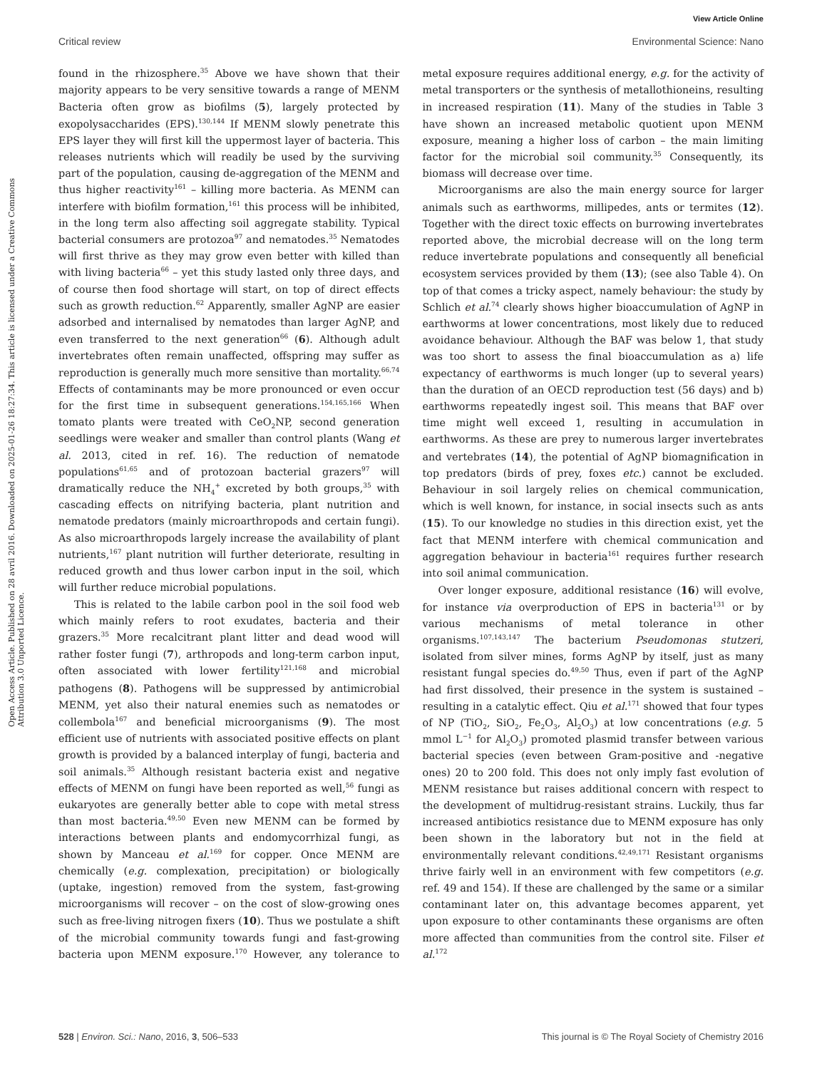View Article Online
Critical review Environmental Science: Nano
Open Access Article. Published on 28 avril 2016. Downloaded on 2025-01-26 18:27:34. This article is licensed under a Creative Commons Attribution 3.0 Unported Licence.
found in the rhizosphere.<sup>35</sup> Above we have shown that their majority appears to be very sensitive towards a range of MENM Bacteria often grow as biofilms (5), largely protected by exopolysaccharides (EPS).<sup>130,144</sup> If MENM slowly penetrate this EPS layer they will first kill the uppermost layer of bacteria. This releases nutrients which will readily be used by the surviving part of the population, causing de-aggregation of the MENM and thus higher reactivity<sup>161</sup> – killing more bacteria. As MENM can interfere with biofilm formation,<sup>161</sup> this process will be inhibited, in the long term also affecting soil aggregate stability. Typical bacterial consumers are protozoa<sup>97</sup> and nematodes.<sup>35</sup> Nematodes will first thrive as they may grow even better with killed than with living bacteria<sup>66</sup> – yet this study lasted only three days, and of course then food shortage will start, on top of direct effects such as growth reduction.<sup>62</sup> Apparently, smaller AgNP are easier adsorbed and internalised by nematodes than larger AgNP, and even transferred to the next generation<sup>66</sup> (6). Although adult invertebrates often remain unaffected, offspring may suffer as reproduction is generally much more sensitive than mortality.<sup>66,74</sup> Effects of contaminants may be more pronounced or even occur for the first time in subsequent generations.<sup>154,165,166</sup> When tomato plants were treated with CeO<sub>2</sub>NP, second generation seedlings were weaker and smaller than control plants (Wang et al. 2013, cited in ref. 16). The reduction of nematode populations<sup>61,65</sup> and of protozoan bacterial grazers<sup>97</sup> will dramatically reduce the NH<sub>4</sub><sup>+</sup> excreted by both groups,<sup>35</sup> with cascading effects on nitrifying bacteria, plant nutrition and nematode predators (mainly microarthropods and certain fungi). As also microarthropods largely increase the availability of plant nutrients,<sup>167</sup> plant nutrition will further deteriorate, resulting in reduced growth and thus lower carbon input in the soil, which will further reduce microbial populations.
This is related to the labile carbon pool in the soil food web which mainly refers to root exudates, bacteria and their grazers.<sup>35</sup> More recalcitrant plant litter and dead wood will rather foster fungi (7), arthropods and long-term carbon input, often associated with lower fertility<sup>121,168</sup> and microbial pathogens (8). Pathogens will be suppressed by antimicrobial MENM, yet also their natural enemies such as nematodes or collembola<sup>167</sup> and beneficial microorganisms (9). The most efficient use of nutrients with associated positive effects on plant growth is provided by a balanced interplay of fungi, bacteria and soil animals.<sup>35</sup> Although resistant bacteria exist and negative effects of MENM on fungi have been reported as well,<sup>56</sup> fungi as eukaryotes are generally better able to cope with metal stress than most bacteria.<sup>49,50</sup> Even new MENM can be formed by interactions between plants and endomycorrhizal fungi, as shown by Manceau et al.<sup>169</sup> for copper. Once MENM are chemically (e.g. complexation, precipitation) or biologically (uptake, ingestion) removed from the system, fast-growing microorganisms will recover – on the cost of slow-growing ones such as free-living nitrogen fixers (10). Thus we postulate a shift of the microbial community towards fungi and fast-growing bacteria upon MENM exposure.<sup>170</sup> However, any tolerance to metal exposure requires additional energy, e.g. for the activity of metal transporters or the synthesis of metallothioneins, resulting in increased respiration (11). Many of the studies in Table 3 have shown an increased metabolic quotient upon MENM exposure, meaning a higher loss of carbon – the main limiting factor for the microbial soil community.<sup>35</sup> Consequently, its biomass will decrease over time.
Microorganisms are also the main energy source for larger animals such as earthworms, millipedes, ants or termites (12). Together with the direct toxic effects on burrowing invertebrates reported above, the microbial decrease will on the long term reduce invertebrate populations and consequently all beneficial ecosystem services provided by them (13); (see also Table 4). On top of that comes a tricky aspect, namely behaviour: the study by Schlich et al.<sup>74</sup> clearly shows higher bioaccumulation of AgNP in earthworms at lower concentrations, most likely due to reduced avoidance behaviour. Although the BAF was below 1, that study was too short to assess the final bioaccumulation as a) life expectancy of earthworms is much longer (up to several years) than the duration of an OECD reproduction test (56 days) and b) earthworms repeatedly ingest soil. This means that BAF over time might well exceed 1, resulting in accumulation in earthworms. As these are prey to numerous larger invertebrates and vertebrates (14), the potential of AgNP biomagnification in top predators (birds of prey, foxes etc.) cannot be excluded. Behaviour in soil largely relies on chemical communication, which is well known, for instance, in social insects such as ants (15). To our knowledge no studies in this direction exist, yet the fact that MENM interfere with chemical communication and aggregation behaviour in bacteria<sup>161</sup> requires further research into soil animal communication.
Over longer exposure, additional resistance (16) will evolve, for instance via overproduction of EPS in bacteria<sup>131</sup> or by various mechanisms of metal tolerance in other organisms.<sup>107,143,147</sup> The bacterium Pseudomonas stutzeri, isolated from silver mines, forms AgNP by itself, just as many resistant fungal species do.<sup>49,50</sup> Thus, even if part of the AgNP had first dissolved, their presence in the system is sustained – resulting in a catalytic effect. Qiu et al.<sup>171</sup> showed that four types of NP (TiO<sub>2</sub>, SiO<sub>2</sub>, Fe<sub>2</sub>O<sub>3</sub>, Al<sub>2</sub>O<sub>3</sub>) at low concentrations (e.g. 5 mmol L<sup>−1</sup> for Al<sub>2</sub>O<sub>3</sub>) promoted plasmid transfer between various bacterial species (even between Gram-positive and -negative ones) 20 to 200 fold. This does not only imply fast evolution of MENM resistance but raises additional concern with respect to the development of multidrug-resistant strains. Luckily, thus far increased antibiotics resistance due to MENM exposure has only been shown in the laboratory but not in the field at environmentally relevant conditions.<sup>42,49,171</sup> Resistant organisms thrive fairly well in an environment with few competitors (e.g. ref. 49 and 154). If these are challenged by the same or a similar contaminant later on, this advantage becomes apparent, yet upon exposure to other contaminants these organisms are often more affected than communities from the control site. Filser et al.<sup>172</sup>
528 | Environ. Sci.: Nano, 2016, 3, 506–533 This journal is © The Royal Society of Chemistry 2016